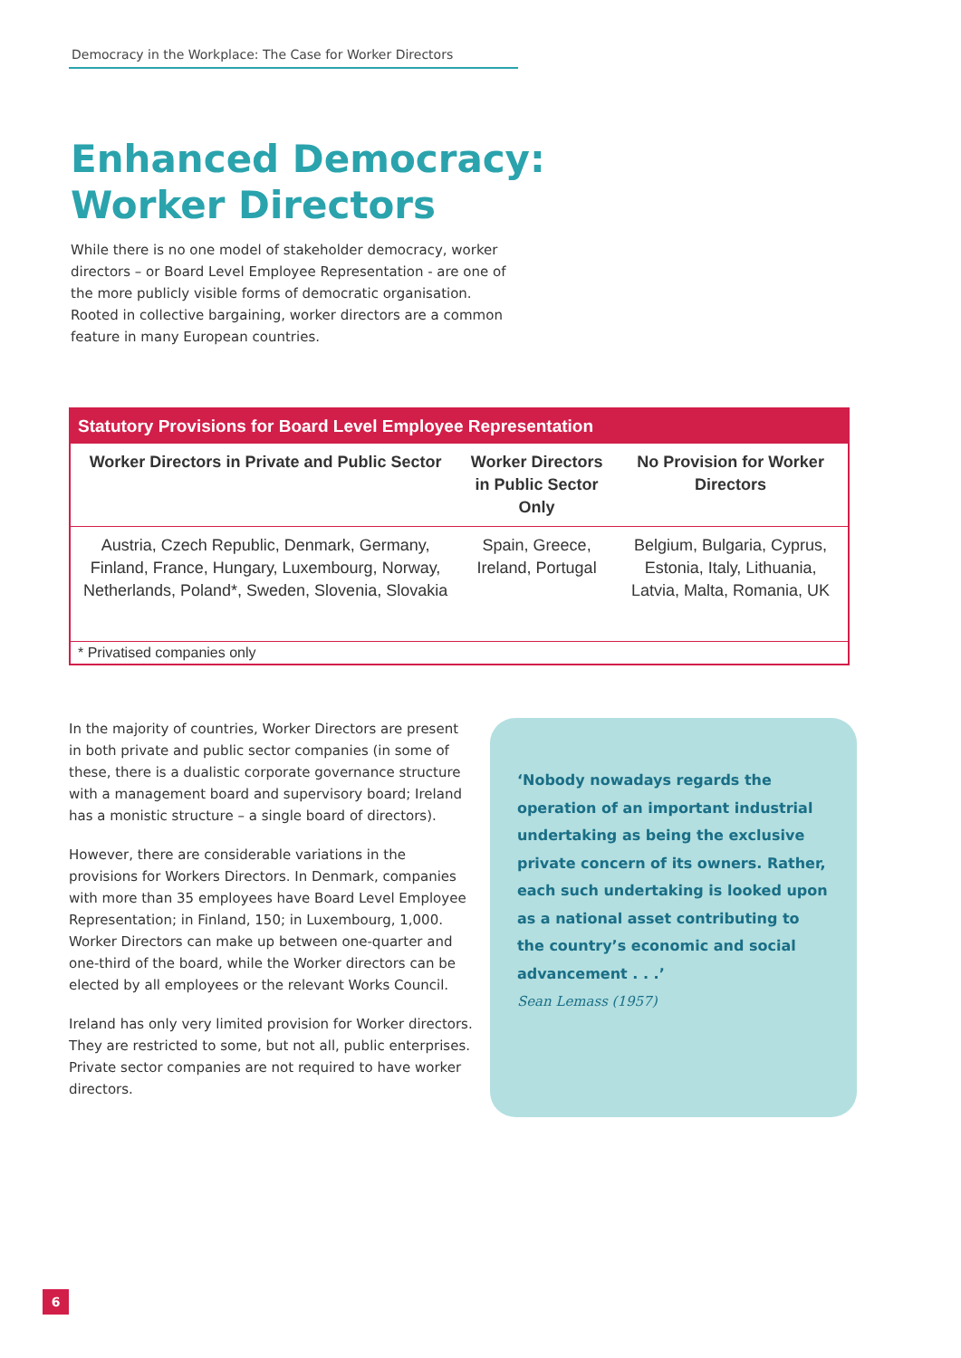Democracy in the Workplace: The Case for Worker Directors
Enhanced Democracy:
Worker Directors
While there is no one model of stakeholder democracy, worker directors – or Board Level Employee Representation - are one of the more publicly visible forms of democratic organisation. Rooted in collective bargaining, worker directors are a common feature in many European countries.
| Statutory Provisions for Board Level Employee Representation | | |
| --- | --- | --- |
| Worker Directors in Private and Public Sector | Worker Directors in Public Sector Only | No Provision for Worker Directors |
| Austria, Czech Republic, Denmark, Germany, Finland, France, Hungary, Luxembourg, Norway, Netherlands, Poland*, Sweden, Slovenia, Slovakia | Spain, Greece, Ireland, Portugal | Belgium, Bulgaria, Cyprus, Estonia, Italy, Lithuania, Latvia, Malta, Romania, UK |
| * Privatised companies only | | |
In the majority of countries, Worker Directors are present in both private and public sector companies (in some of these, there is a dualistic corporate governance structure with a management board and supervisory board; Ireland has a monistic structure – a single board of directors).
However, there are considerable variations in the provisions for Workers Directors. In Denmark, companies with more than 35 employees have Board Level Employee Representation; in Finland, 150; in Luxembourg, 1,000. Worker Directors can make up between one-quarter and one-third of the board, while the Worker directors can be elected by all employees or the relevant Works Council.
Ireland has only very limited provision for Worker directors. They are restricted to some, but not all, public enterprises. Private sector companies are not required to have worker directors.
‘Nobody nowadays regards the operation of an important industrial undertaking as being the exclusive private concern of its owners. Rather, each such undertaking is looked upon as a national asset contributing to the country’s economic and social advancement . . .’
Sean Lemass (1957)
6